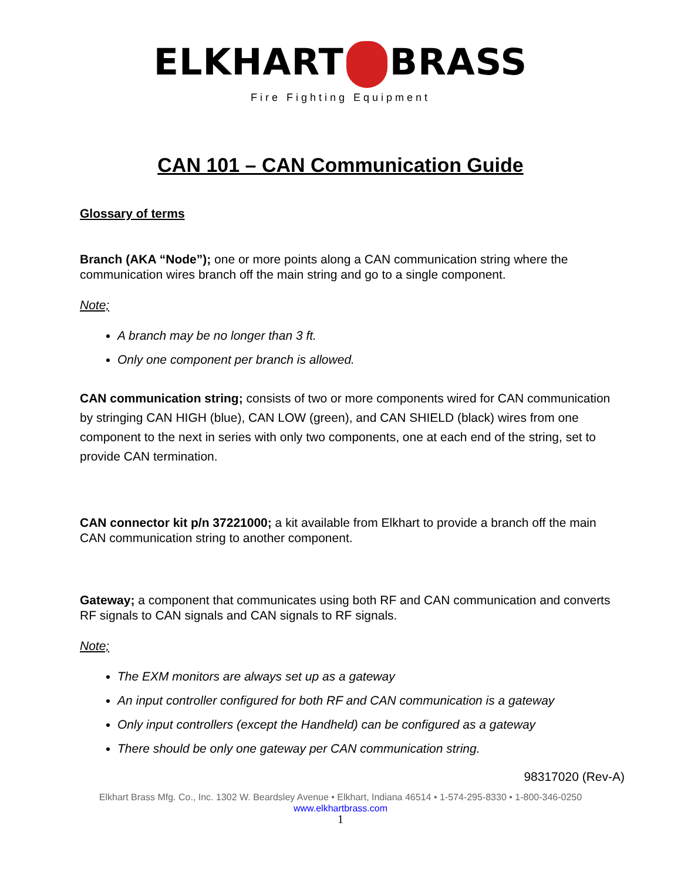ELKHART BRASS
Fire Fighting Equipment
CAN 101 – CAN Communication Guide
Glossary of terms
Branch (AKA “Node”); one or more points along a CAN communication string where the communication wires branch off the main string and go to a single component.
Note;
A branch may be no longer than 3 ft.
Only one component per branch is allowed.
CAN communication string; consists of two or more components wired for CAN communication by stringing CAN HIGH (blue), CAN LOW (green), and CAN SHIELD (black) wires from one component to the next in series with only two components, one at each end of the string, set to provide CAN termination.
CAN connector kit p/n 37221000; a kit available from Elkhart to provide a branch off the main CAN communication string to another component.
Gateway; a component that communicates using both RF and CAN communication and converts RF signals to CAN signals and CAN signals to RF signals.
Note;
The EXM monitors are always set up as a gateway
An input controller configured for both RF and CAN communication is a gateway
Only input controllers (except the Handheld) can be configured as a gateway
There should be only one gateway per CAN communication string.
98317020 (Rev-A)
Elkhart Brass Mfg. Co., Inc. 1302 W. Beardsley Avenue • Elkhart, Indiana 46514 • 1-574-295-8330 • 1-800-346-0250
www.elkhartbrass.com
1